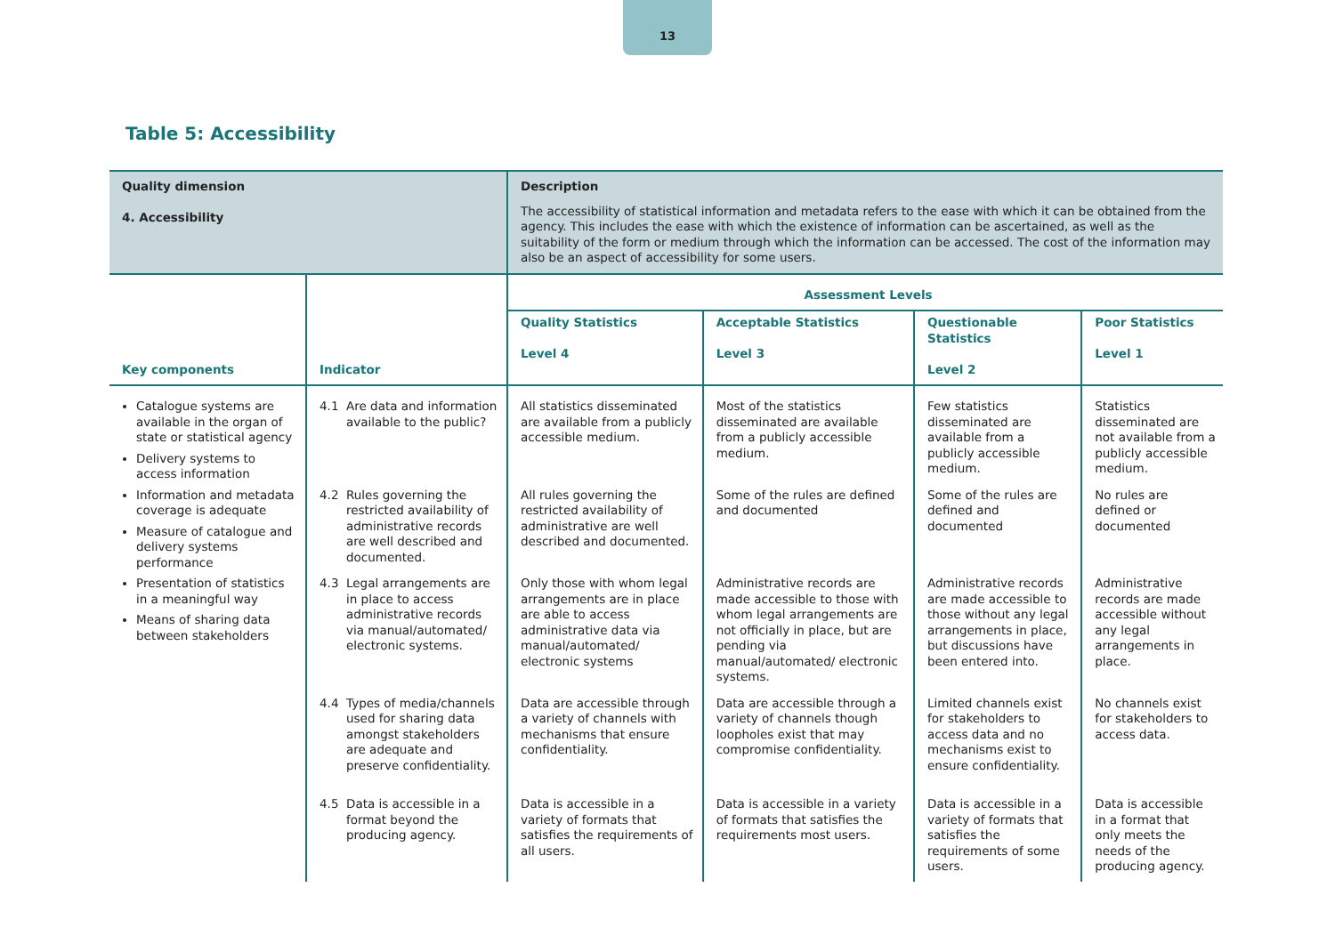13
Table 5: Accessibility
| Quality dimension 4. Accessibility | | Description The accessibility of statistical information and metadata refers to the ease with which it can be obtained from the agency. This includes the ease with which the existence of information can be ascertained, as well as the suitability of the form or medium through which the information can be accessed. The cost of the information may also be an aspect of accessibility for some users. | | | |
| Key components | Indicator | Assessment Levels | | | |
| | | Quality Statistics Level 4 | Acceptable Statistics Level 3 | Questionable Statistics Level 2 | Poor Statistics Level 1 |
| Catalogue systems are available in the organ of state or statistical agency Delivery systems to access information Information and metadata coverage is adequate Measure of catalogue and delivery systems performance Presentation of statistics in a meaningful way Means of sharing data between stakeholders | 4.1 Are data and information available to the public? | All statistics disseminated are available from a publicly accessible medium. | Most of the statistics disseminated are available from a publicly accessible medium. | Few statistics disseminated are available from a publicly accessible medium. | Statistics disseminated are not available from a publicly accessible medium. |
| | 4.2 Rules governing the restricted availability of administrative records are well described and documented. | All rules governing the restricted availability of administrative are well described and documented. | Some of the rules are defined and documented | Some of the rules are defined and documented | No rules are defined or documented |
| | 4.3 Legal arrangements are in place to access administrative records via manual/automated/ electronic systems. | Only those with whom legal arrangements are in place are able to access administrative data via manual/automated/ electronic systems | Administrative records are made accessible to those with whom legal arrangements are not officially in place, but are pending via manual/automated/ electronic systems. | Administrative records are made accessible to those without any legal arrangements in place, but discussions have been entered into. | Administrative records are made accessible without any legal arrangements in place. |
| | 4.4 Types of media/channels used for sharing data amongst stakeholders are adequate and preserve confidentiality. | Data are accessible through a variety of channels with mechanisms that ensure confidentiality. | Data are accessible through a variety of channels though loopholes exist that may compromise confidentiality. | Limited channels exist for stakeholders to access data and no mechanisms exist to ensure confidentiality. | No channels exist for stakeholders to access data. |
| | 4.5 Data is accessible in a format beyond the producing agency. | Data is accessible in a variety of formats that satisfies the requirements of all users. | Data is accessible in a variety of formats that satisfies the requirements most users. | Data is accessible in a variety of formats that satisfies the requirements of some users. | Data is accessible in a format that only meets the needs of the producing agency. |